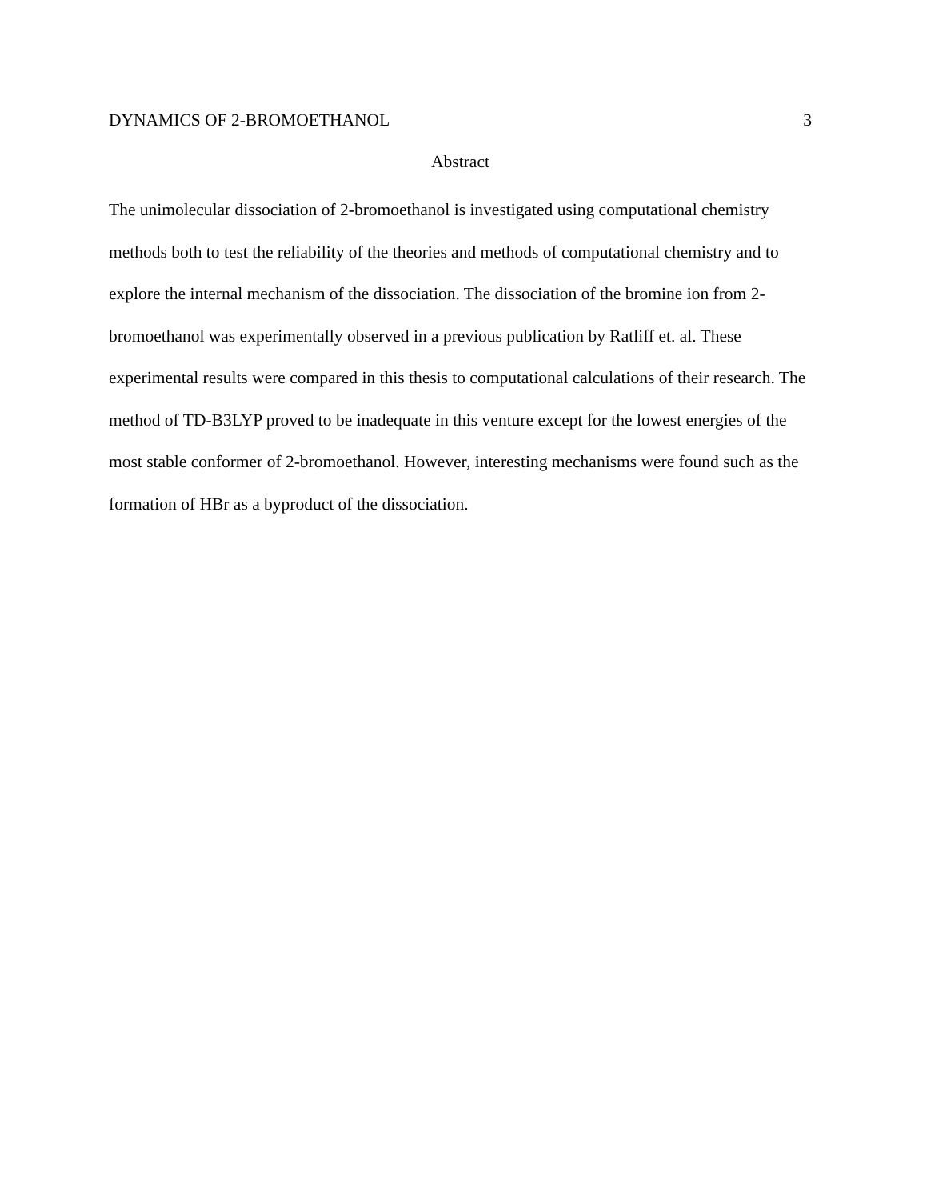DYNAMICS OF 2-BROMOETHANOL 3
Abstract
The unimolecular dissociation of 2-bromoethanol is investigated using computational chemistry methods both to test the reliability of the theories and methods of computational chemistry and to explore the internal mechanism of the dissociation. The dissociation of the bromine ion from 2-bromoethanol was experimentally observed in a previous publication by Ratliff et. al. These experimental results were compared in this thesis to computational calculations of their research. The method of TD-B3LYP proved to be inadequate in this venture except for the lowest energies of the most stable conformer of 2-bromoethanol. However, interesting mechanisms were found such as the formation of HBr as a byproduct of the dissociation.